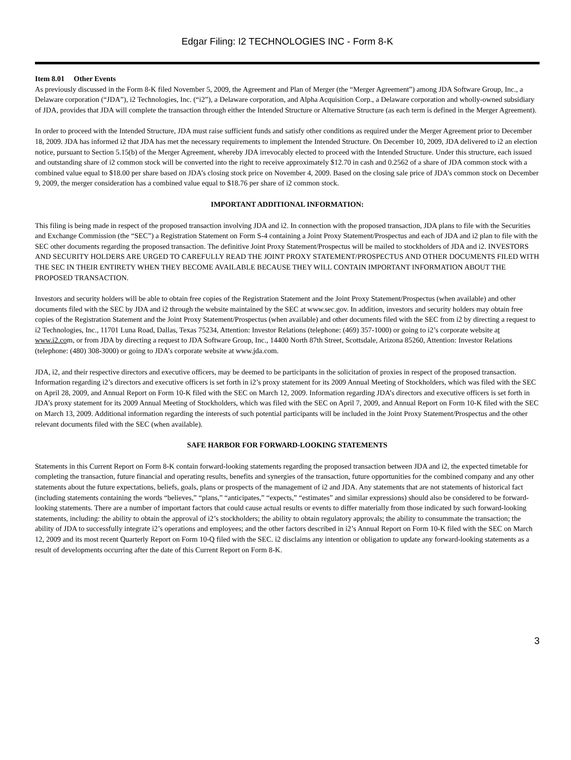Edgar Filing: I2 TECHNOLOGIES INC - Form 8-K
Item 8.01 Other Events
As previously discussed in the Form 8-K filed November 5, 2009, the Agreement and Plan of Merger (the “Merger Agreement”) among JDA Software Group, Inc., a Delaware corporation (“JDA”), i2 Technologies, Inc. (“i2”), a Delaware corporation, and Alpha Acquisition Corp., a Delaware corporation and wholly-owned subsidiary of JDA, provides that JDA will complete the transaction through either the Intended Structure or Alternative Structure (as each term is defined in the Merger Agreement).
In order to proceed with the Intended Structure, JDA must raise sufficient funds and satisfy other conditions as required under the Merger Agreement prior to December 18, 2009. JDA has informed i2 that JDA has met the necessary requirements to implement the Intended Structure. On December 10, 2009, JDA delivered to i2 an election notice, pursuant to Section 5.15(b) of the Merger Agreement, whereby JDA irrevocably elected to proceed with the Intended Structure. Under this structure, each issued and outstanding share of i2 common stock will be converted into the right to receive approximately $12.70 in cash and 0.2562 of a share of JDA common stock with a combined value equal to $18.00 per share based on JDA’s closing stock price on November 4, 2009. Based on the closing sale price of JDA’s common stock on December 9, 2009, the merger consideration has a combined value equal to $18.76 per share of i2 common stock.
IMPORTANT ADDITIONAL INFORMATION:
This filing is being made in respect of the proposed transaction involving JDA and i2. In connection with the proposed transaction, JDA plans to file with the Securities and Exchange Commission (the “SEC”) a Registration Statement on Form S-4 containing a Joint Proxy Statement/Prospectus and each of JDA and i2 plan to file with the SEC other documents regarding the proposed transaction. The definitive Joint Proxy Statement/Prospectus will be mailed to stockholders of JDA and i2. INVESTORS AND SECURITY HOLDERS ARE URGED TO CAREFULLY READ THE JOINT PROXY STATEMENT/PROSPECTUS AND OTHER DOCUMENTS FILED WITH THE SEC IN THEIR ENTIRETY WHEN THEY BECOME AVAILABLE BECAUSE THEY WILL CONTAIN IMPORTANT INFORMATION ABOUT THE PROPOSED TRANSACTION.
Investors and security holders will be able to obtain free copies of the Registration Statement and the Joint Proxy Statement/Prospectus (when available) and other documents filed with the SEC by JDA and i2 through the website maintained by the SEC at www.sec.gov. In addition, investors and security holders may obtain free copies of the Registration Statement and the Joint Proxy Statement/Prospectus (when available) and other documents filed with the SEC from i2 by directing a request to i2 Technologies, Inc., 11701 Luna Road, Dallas, Texas 75234, Attention: Investor Relations (telephone: (469) 357-1000) or going to i2’s corporate website at www.i2.com, or from JDA by directing a request to JDA Software Group, Inc., 14400 North 87th Street, Scottsdale, Arizona 85260, Attention: Investor Relations (telephone: (480) 308-3000) or going to JDA’s corporate website at www.jda.com.
JDA, i2, and their respective directors and executive officers, may be deemed to be participants in the solicitation of proxies in respect of the proposed transaction. Information regarding i2’s directors and executive officers is set forth in i2’s proxy statement for its 2009 Annual Meeting of Stockholders, which was filed with the SEC on April 28, 2009, and Annual Report on Form 10-K filed with the SEC on March 12, 2009. Information regarding JDA’s directors and executive officers is set forth in JDA’s proxy statement for its 2009 Annual Meeting of Stockholders, which was filed with the SEC on April 7, 2009, and Annual Report on Form 10-K filed with the SEC on March 13, 2009. Additional information regarding the interests of such potential participants will be included in the Joint Proxy Statement/Prospectus and the other relevant documents filed with the SEC (when available).
SAFE HARBOR FOR FORWARD-LOOKING STATEMENTS
Statements in this Current Report on Form 8-K contain forward-looking statements regarding the proposed transaction between JDA and i2, the expected timetable for completing the transaction, future financial and operating results, benefits and synergies of the transaction, future opportunities for the combined company and any other statements about the future expectations, beliefs, goals, plans or prospects of the management of i2 and JDA. Any statements that are not statements of historical fact (including statements containing the words “believes,” “plans,” “anticipates,” “expects,” “estimates” and similar expressions) should also be considered to be forward-looking statements. There are a number of important factors that could cause actual results or events to differ materially from those indicated by such forward-looking statements, including: the ability to obtain the approval of i2’s stockholders; the ability to obtain regulatory approvals; the ability to consummate the transaction; the ability of JDA to successfully integrate i2’s operations and employees; and the other factors described in i2’s Annual Report on Form 10-K filed with the SEC on March 12, 2009 and its most recent Quarterly Report on Form 10-Q filed with the SEC. i2 disclaims any intention or obligation to update any forward-looking statements as a result of developments occurring after the date of this Current Report on Form 8-K.
3